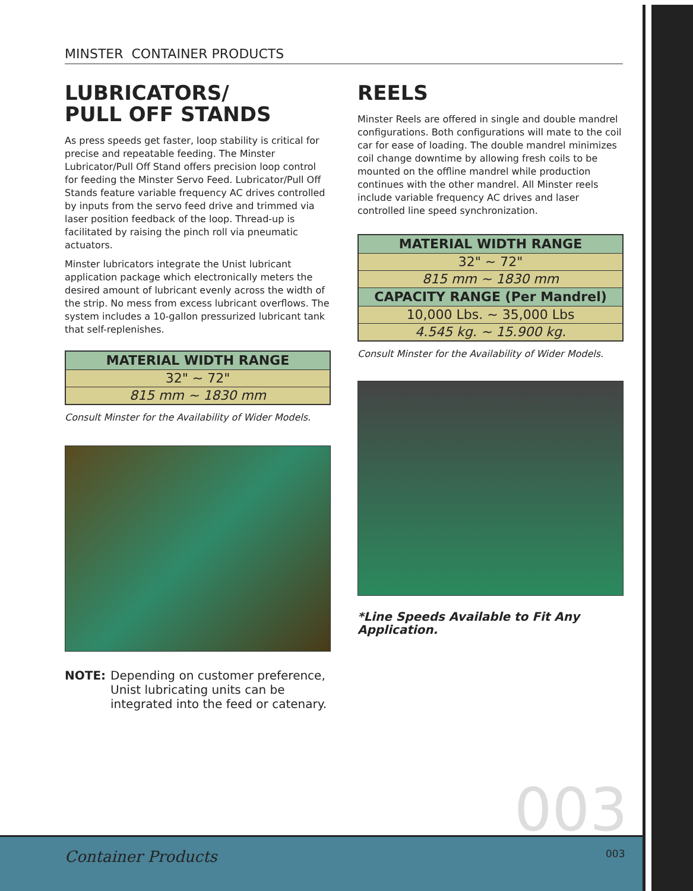MINSTER CONTAINER PRODUCTS
LUBRICATORS/
PULL OFF STANDS
As press speeds get faster, loop stability is critical for precise and repeatable feeding. The Minster Lubricator/Pull Off Stand offers precision loop control for feeding the Minster Servo Feed. Lubricator/Pull Off Stands feature variable frequency AC drives controlled by inputs from the servo feed drive and trimmed via laser position feedback of the loop. Thread-up is facilitated by raising the pinch roll via pneumatic actuators.
Minster lubricators integrate the Unist lubricant application package which electronically meters the desired amount of lubricant evenly across the width of the strip. No mess from excess lubricant overflows. The system includes a 10-gallon pressurized lubricant tank that self-replenishes.
| MATERIAL WIDTH RANGE |
| --- |
| 32" ~ 72" |
| 815 mm ~ 1830 mm |
Consult Minster for the Availability of Wider Models.
NOTE: Depending on customer preference, Unist lubricating units can be integrated into the feed or catenary.
REELS
Minster Reels are offered in single and double mandrel configurations. Both configurations will mate to the coil car for ease of loading. The double mandrel minimizes coil change downtime by allowing fresh coils to be mounted on the offline mandrel while production continues with the other mandrel. All Minster reels include variable frequency AC drives and laser controlled line speed synchronization.
| MATERIAL WIDTH RANGE |
| --- |
| 32" ~ 72" |
| 815 mm ~ 1830 mm |
| CAPACITY RANGE (Per Mandrel) |
| 10,000 Lbs. ~ 35,000 Lbs |
| 4.545 kg. ~ 15.900 kg. |
Consult Minster for the Availability of Wider Models.
*Line Speeds Available to Fit Any Application.
003
Container Products 003